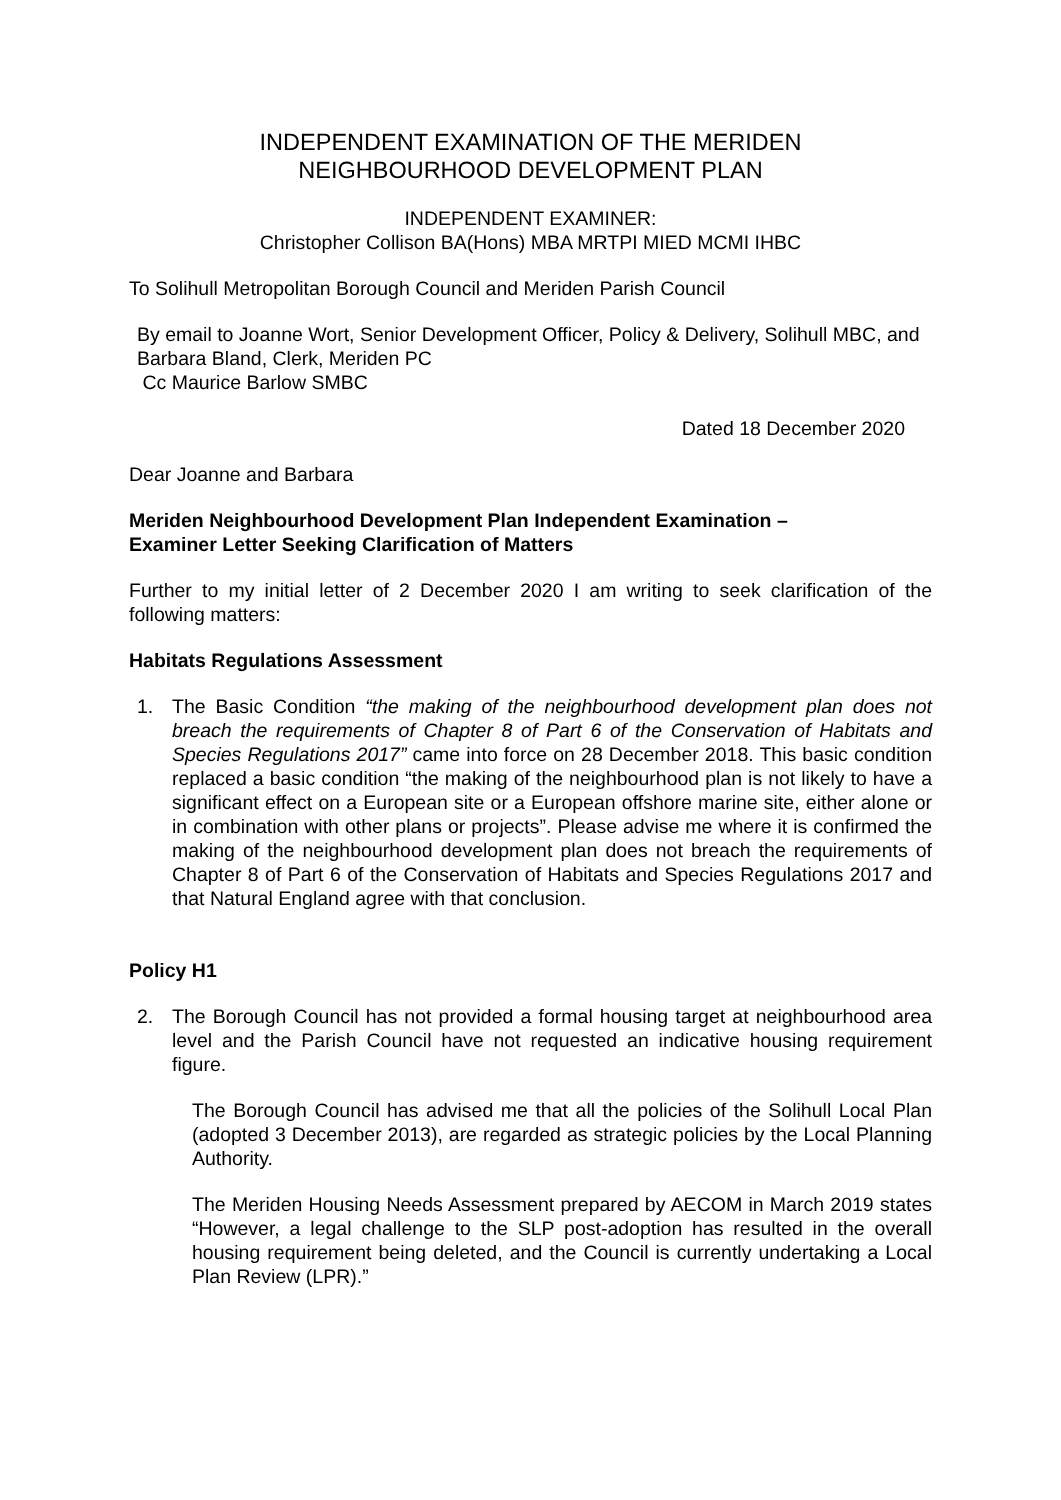INDEPENDENT EXAMINATION OF THE MERIDEN
NEIGHBOURHOOD DEVELOPMENT PLAN
INDEPENDENT EXAMINER:
Christopher Collison BA(Hons) MBA MRTPI MIED MCMI IHBC
To Solihull Metropolitan Borough Council and Meriden Parish Council
By email to Joanne Wort, Senior Development Officer, Policy & Delivery, Solihull MBC, and Barbara Bland, Clerk, Meriden PC
Cc Maurice Barlow SMBC
Dated 18 December 2020
Dear Joanne and Barbara
Meriden Neighbourhood Development Plan Independent Examination –
Examiner Letter Seeking Clarification of Matters
Further to my initial letter of 2 December 2020 I am writing to seek clarification of the following matters:
Habitats Regulations Assessment
1. The Basic Condition “the making of the neighbourhood development plan does not breach the requirements of Chapter 8 of Part 6 of the Conservation of Habitats and Species Regulations 2017” came into force on 28 December 2018. This basic condition replaced a basic condition “the making of the neighbourhood plan is not likely to have a significant effect on a European site or a European offshore marine site, either alone or in combination with other plans or projects”. Please advise me where it is confirmed the making of the neighbourhood development plan does not breach the requirements of Chapter 8 of Part 6 of the Conservation of Habitats and Species Regulations 2017 and that Natural England agree with that conclusion.
Policy H1
2. The Borough Council has not provided a formal housing target at neighbourhood area level and the Parish Council have not requested an indicative housing requirement figure.
The Borough Council has advised me that all the policies of the Solihull Local Plan (adopted 3 December 2013), are regarded as strategic policies by the Local Planning Authority.
The Meriden Housing Needs Assessment prepared by AECOM in March 2019 states “However, a legal challenge to the SLP post-adoption has resulted in the overall housing requirement being deleted, and the Council is currently undertaking a Local Plan Review (LPR).”